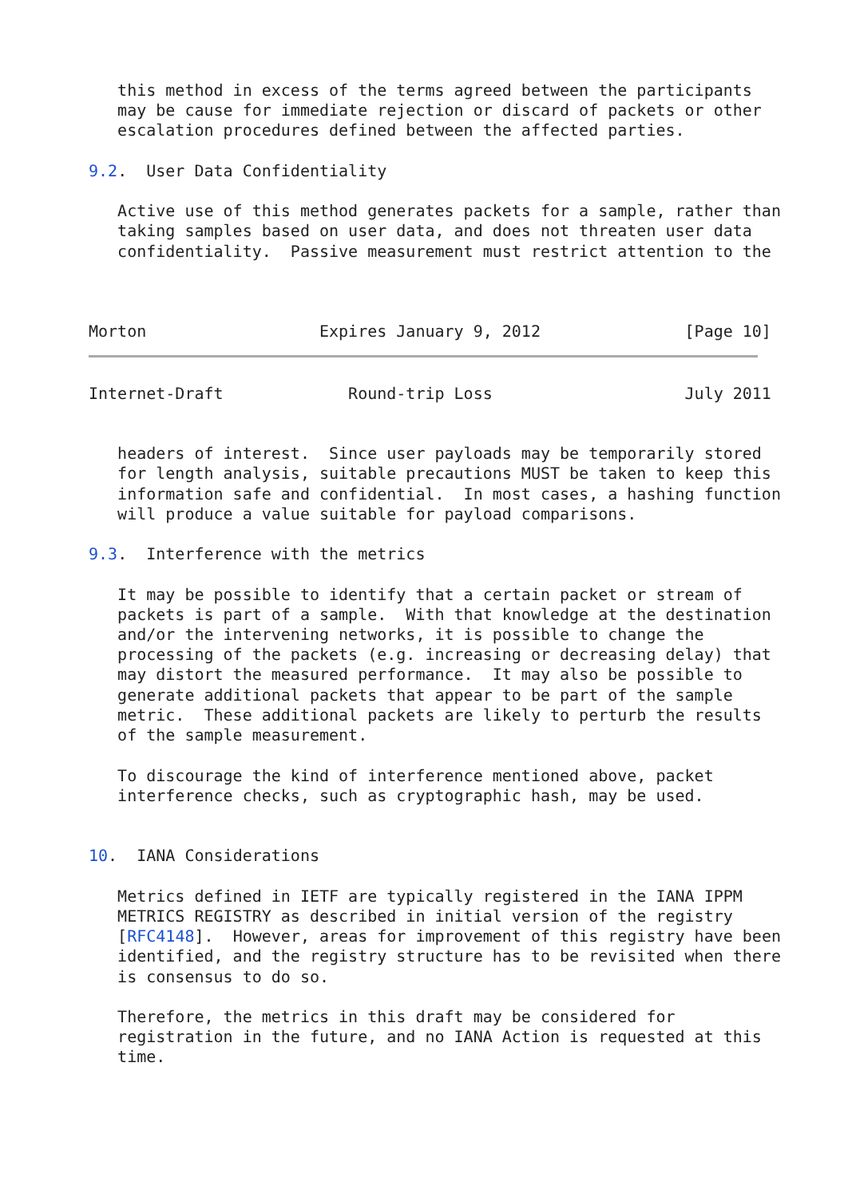this method in excess of the terms agreed between the participants
   may be cause for immediate rejection or discard of packets or other
   escalation procedures defined between the affected parties.

9.2.  User Data Confidentiality

   Active use of this method generates packets for a sample, rather than
   taking samples based on user data, and does not threaten user data
   confidentiality.  Passive measurement must restrict attention to the



Morton                  Expires January 9, 2012               [Page 10]
Internet-Draft             Round-trip Loss                    July 2011


   headers of interest.  Since user payloads may be temporarily stored
   for length analysis, suitable precautions MUST be taken to keep this
   information safe and confidential.  In most cases, a hashing function
   will produce a value suitable for payload comparisons.

9.3.  Interference with the metrics

   It may be possible to identify that a certain packet or stream of
   packets is part of a sample.  With that knowledge at the destination
   and/or the intervening networks, it is possible to change the
   processing of the packets (e.g. increasing or decreasing delay) that
   may distort the measured performance.  It may also be possible to
   generate additional packets that appear to be part of the sample
   metric.  These additional packets are likely to perturb the results
   of the sample measurement.

   To discourage the kind of interference mentioned above, packet
   interference checks, such as cryptographic hash, may be used.


10.  IANA Considerations

   Metrics defined in IETF are typically registered in the IANA IPPM
   METRICS REGISTRY as described in initial version of the registry
   [RFC4148].  However, areas for improvement of this registry have been
   identified, and the registry structure has to be revisited when there
   is consensus to do so.

   Therefore, the metrics in this draft may be considered for
   registration in the future, and no IANA Action is requested at this
   time.